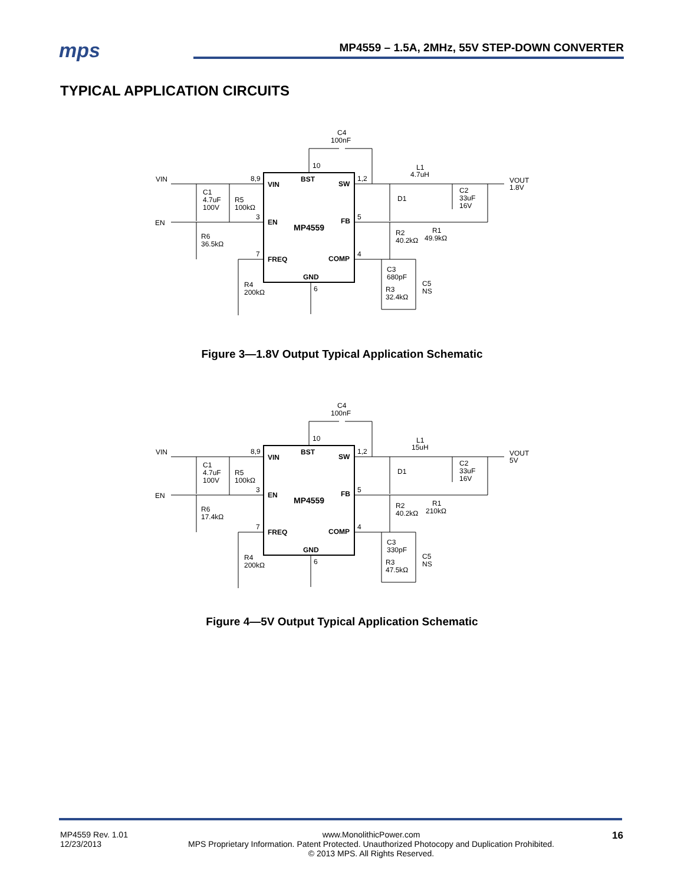mps
MP4559 – 1.5A, 2MHz, 55V STEP-DOWN CONVERTER
TYPICAL APPLICATION CIRCUITS
VIN
EN
C4
100nF
10
8,9
VIN
BST
SW
1,2
3
EN
FB
5
MP4559
7
FREQ
COMP
4
GND
6
C1
4.7uF
100V
R5
100kΩ
R6
36.5kΩ
R4
200kΩ
L1
4.7uH
D1
C2
33uF
16V
VOUT
1.8V
R1
49.9kΩ
R2
40.2kΩ
C3
680pF
R3
32.4kΩ
C5
NS
Figure 3—1.8V Output Typical Application Schematic
VIN
EN
C4
100nF
10
8,9
VIN
BST
SW
1,2
3
EN
FB
5
MP4559
7
FREQ
COMP
4
GND
6
C1
4.7uF
100V
R5
100kΩ
R6
17.4kΩ
R4
200kΩ
L1
15uH
D1
C2
33uF
16V
VOUT
5V
R1
210kΩ
R2
40.2kΩ
C3
330pF
R3
47.5kΩ
C5
NS
Figure 4—5V Output Typical Application Schematic
MP4559 Rev. 1.01
12/23/2013
www.MonolithicPower.com
MPS Proprietary Information. Patent Protected. Unauthorized Photocopy and Duplication Prohibited.
© 2013 MPS. All Rights Reserved.
16